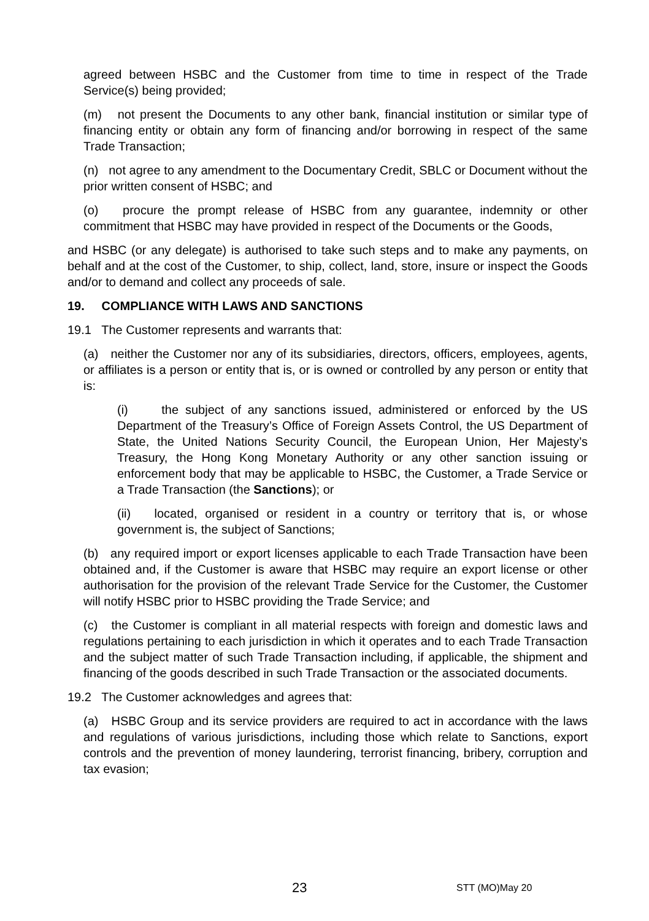agreed between HSBC and the Customer from time to time in respect of the Trade Service(s) being provided;
(m) not present the Documents to any other bank, financial institution or similar type of financing entity or obtain any form of financing and/or borrowing in respect of the same Trade Transaction;
(n) not agree to any amendment to the Documentary Credit, SBLC or Document without the prior written consent of HSBC; and
(o) procure the prompt release of HSBC from any guarantee, indemnity or other commitment that HSBC may have provided in respect of the Documents or the Goods,
and HSBC (or any delegate) is authorised to take such steps and to make any payments, on behalf and at the cost of the Customer, to ship, collect, land, store, insure or inspect the Goods and/or to demand and collect any proceeds of sale.
19. COMPLIANCE WITH LAWS AND SANCTIONS
19.1 The Customer represents and warrants that:
(a) neither the Customer nor any of its subsidiaries, directors, officers, employees, agents, or affiliates is a person or entity that is, or is owned or controlled by any person or entity that is:
(i) the subject of any sanctions issued, administered or enforced by the US Department of the Treasury’s Office of Foreign Assets Control, the US Department of State, the United Nations Security Council, the European Union, Her Majesty’s Treasury, the Hong Kong Monetary Authority or any other sanction issuing or enforcement body that may be applicable to HSBC, the Customer, a Trade Service or a Trade Transaction (the Sanctions); or
(ii) located, organised or resident in a country or territory that is, or whose government is, the subject of Sanctions;
(b) any required import or export licenses applicable to each Trade Transaction have been obtained and, if the Customer is aware that HSBC may require an export license or other authorisation for the provision of the relevant Trade Service for the Customer, the Customer will notify HSBC prior to HSBC providing the Trade Service; and
(c) the Customer is compliant in all material respects with foreign and domestic laws and regulations pertaining to each jurisdiction in which it operates and to each Trade Transaction and the subject matter of such Trade Transaction including, if applicable, the shipment and financing of the goods described in such Trade Transaction or the associated documents.
19.2 The Customer acknowledges and agrees that:
(a) HSBC Group and its service providers are required to act in accordance with the laws and regulations of various jurisdictions, including those which relate to Sanctions, export controls and the prevention of money laundering, terrorist financing, bribery, corruption and tax evasion;
23 STT (MO)May 20